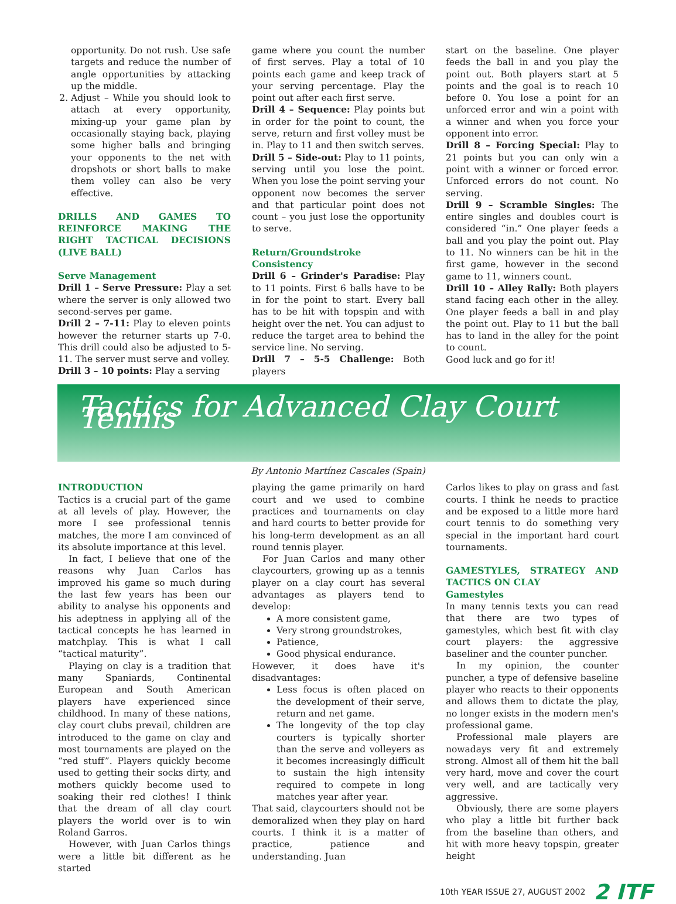opportunity. Do not rush. Use safe targets and reduce the number of angle opportunities by attacking up the middle.
2. Adjust – While you should look to attach at every opportunity, mixing-up your game plan by occasionally staying back, playing some higher balls and bringing your opponents to the net with dropshots or short balls to make them volley can also be very effective.
DRILLS AND GAMES TO REINFORCE MAKING THE RIGHT TACTICAL DECISIONS (LIVE BALL)
Serve Management
Drill 1 – Serve Pressure: Play a set where the server is only allowed two second-serves per game.
Drill 2 – 7-11: Play to eleven points however the returner starts up 7-0. This drill could also be adjusted to 5-11. The server must serve and volley.
Drill 3 – 10 points: Play a serving
game where you count the number of first serves. Play a total of 10 points each game and keep track of your serving percentage. Play the point out after each first serve.
Drill 4 – Sequence: Play points but in order for the point to count, the serve, return and first volley must be in. Play to 11 and then switch serves.
Drill 5 – Side-out: Play to 11 points, serving until you lose the point. When you lose the point serving your opponent now becomes the server and that particular point does not count – you just lose the opportunity to serve.
Return/Groundstroke Consistency
Drill 6 – Grinder's Paradise: Play to 11 points. First 6 balls have to be in for the point to start. Every ball has to be hit with topspin and with height over the net. You can adjust to reduce the target area to behind the service line. No serving.
Drill 7 – 5-5 Challenge: Both players
start on the baseline. One player feeds the ball in and you play the point out. Both players start at 5 points and the goal is to reach 10 before 0. You lose a point for an unforced error and win a point with a winner and when you force your opponent into error.
Drill 8 – Forcing Special: Play to 21 points but you can only win a point with a winner or forced error. Unforced errors do not count. No serving.
Drill 9 – Scramble Singles: The entire singles and doubles court is considered “in.” One player feeds a ball and you play the point out. Play to 11. No winners can be hit in the first game, however in the second game to 11, winners count.
Drill 10 – Alley Rally: Both players stand facing each other in the alley. One player feeds a ball in and play the point out. Play to 11 but the ball has to land in the alley for the point to count.
Good luck and go for it!
Tactics for Advanced Clay Court Tennis
By Antonio Martínez Cascales (Spain)
INTRODUCTION
Tactics is a crucial part of the game at all levels of play. However, the more I see professional tennis matches, the more I am convinced of its absolute importance at this level.
In fact, I believe that one of the reasons why Juan Carlos has improved his game so much during the last few years has been our ability to analyse his opponents and his adeptness in applying all of the tactical concepts he has learned in matchplay. This is what I call “tactical maturity”.
Playing on clay is a tradition that many Spaniards, Continental European and South American players have experienced since childhood. In many of these nations, clay court clubs prevail, children are introduced to the game on clay and most tournaments are played on the “red stuff”. Players quickly become used to getting their socks dirty, and mothers quickly become used to soaking their red clothes! I think that the dream of all clay court players the world over is to win Roland Garros.
However, with Juan Carlos things were a little bit different as he started
playing the game primarily on hard court and we used to combine practices and tournaments on clay and hard courts to better provide for his long-term development as an all round tennis player.
For Juan Carlos and many other claycourters, growing up as a tennis player on a clay court has several advantages as players tend to develop:
A more consistent game,
Very strong groundstrokes,
Patience,
Good physical endurance.
However, it does have it's disadvantages:
Less focus is often placed on the development of their serve, return and net game.
The longevity of the top clay courters is typically shorter than the serve and volleyers as it becomes increasingly difficult to sustain the high intensity required to compete in long matches year after year.
That said, claycourters should not be demoralized when they play on hard courts. I think it is a matter of practice, patience and understanding. Juan
Carlos likes to play on grass and fast courts. I think he needs to practice and be exposed to a little more hard court tennis to do something very special in the important hard court tournaments.
GAMESTYLES, STRATEGY AND TACTICS ON CLAY
Gamestyles
In many tennis texts you can read that there are two types of gamestyles, which best fit with clay court players: the aggressive baseliner and the counter puncher.
In my opinion, the counter puncher, a type of defensive baseline player who reacts to their opponents and allows them to dictate the play, no longer exists in the modern men's professional game.
Professional male players are nowadays very fit and extremely strong. Almost all of them hit the ball very hard, move and cover the court very well, and are tactically very aggressive.
Obviously, there are some players who play a little bit further back from the baseline than others, and hit with more heavy topspin, greater height
10th YEAR ISSUE 27, AUGUST 2002 2 ITF